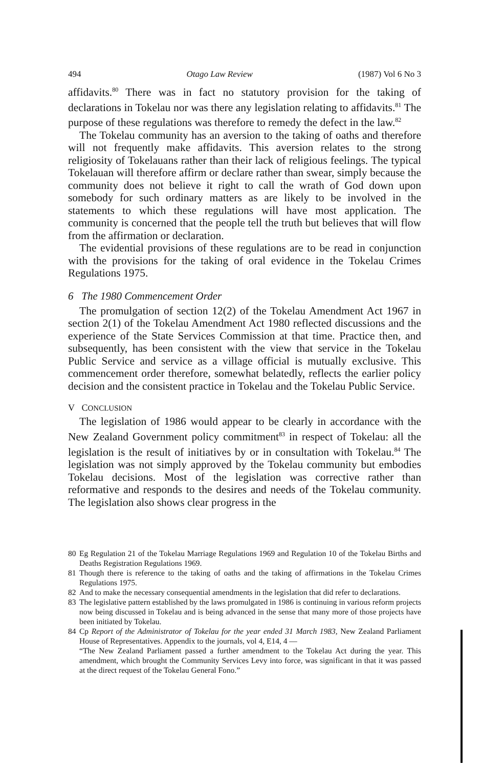494 Otago Law Review (1987) Vol 6 No 3
affidavits.<sup>80</sup> There was in fact no statutory provision for the taking of declarations in Tokelau nor was there any legislation relating to affidavits.<sup>81</sup> The purpose of these regulations was therefore to remedy the defect in the law.<sup>82</sup>
The Tokelau community has an aversion to the taking of oaths and therefore will not frequently make affidavits. This aversion relates to the strong religiosity of Tokelauans rather than their lack of religious feelings. The typical Tokelauan will therefore affirm or declare rather than swear, simply because the community does not believe it right to call the wrath of God down upon somebody for such ordinary matters as are likely to be involved in the statements to which these regulations will have most application. The community is concerned that the people tell the truth but believes that will flow from the affirmation or declaration.
The evidential provisions of these regulations are to be read in conjunction with the provisions for the taking of oral evidence in the Tokelau Crimes Regulations 1975.
6 The 1980 Commencement Order
The promulgation of section 12(2) of the Tokelau Amendment Act 1967 in section 2(1) of the Tokelau Amendment Act 1980 reflected discussions and the experience of the State Services Commission at that time. Practice then, and subsequently, has been consistent with the view that service in the Tokelau Public Service and service as a village official is mutually exclusive. This commencement order therefore, somewhat belatedly, reflects the earlier policy decision and the consistent practice in Tokelau and the Tokelau Public Service.
V CONCLUSION
The legislation of 1986 would appear to be clearly in accordance with the New Zealand Government policy commitment<sup>83</sup> in respect of Tokelau: all the legislation is the result of initiatives by or in consultation with Tokelau.<sup>84</sup> The legislation was not simply approved by the Tokelau community but embodies Tokelau decisions. Most of the legislation was corrective rather than reformative and responds to the desires and needs of the Tokelau community. The legislation also shows clear progress in the
80 Eg Regulation 21 of the Tokelau Marriage Regulations 1969 and Regulation 10 of the Tokelau Births and Deaths Registration Regulations 1969.
81 Though there is reference to the taking of oaths and the taking of affirmations in the Tokelau Crimes Regulations 1975.
82 And to make the necessary consequential amendments in the legislation that did refer to declarations.
83 The legislative pattern established by the laws promulgated in 1986 is continuing in various reform projects now being discussed in Tokelau and is being advanced in the sense that many more of those projects have been initiated by Tokelau.
84 Cp Report of the Administrator of Tokelau for the year ended 31 March 1983, New Zealand Parliament House of Representatives. Appendix to the journals, vol 4, E14, 4 —
“The New Zealand Parliament passed a further amendment to the Tokelau Act during the year. This amendment, which brought the Community Services Levy into force, was significant in that it was passed at the direct request of the Tokelau General Fono.”